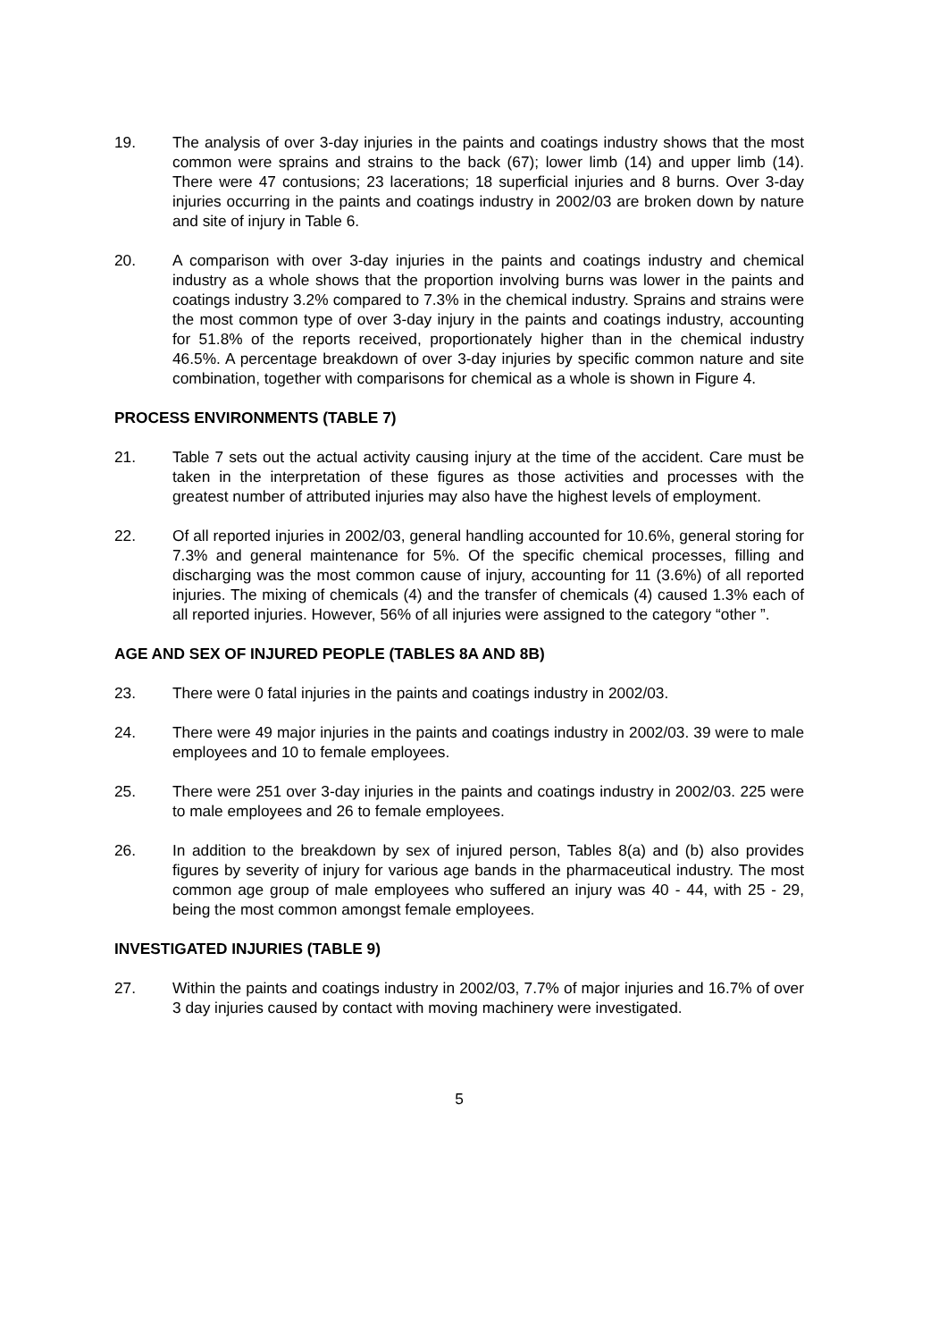19. The analysis of over 3-day injuries in the paints and coatings industry shows that the most common were sprains and strains to the back (67); lower limb (14) and upper limb (14). There were 47 contusions; 23 lacerations; 18 superficial injuries and 8 burns. Over 3-day injuries occurring in the paints and coatings industry in 2002/03 are broken down by nature and site of injury in Table 6.
20. A comparison with over 3-day injuries in the paints and coatings industry and chemical industry as a whole shows that the proportion involving burns was lower in the paints and coatings industry 3.2% compared to 7.3% in the chemical industry. Sprains and strains were the most common type of over 3-day injury in the paints and coatings industry, accounting for 51.8% of the reports received, proportionately higher than in the chemical industry 46.5%. A percentage breakdown of over 3-day injuries by specific common nature and site combination, together with comparisons for chemical as a whole is shown in Figure 4.
PROCESS ENVIRONMENTS (TABLE 7)
21. Table 7 sets out the actual activity causing injury at the time of the accident. Care must be taken in the interpretation of these figures as those activities and processes with the greatest number of attributed injuries may also have the highest levels of employment.
22. Of all reported injuries in 2002/03, general handling accounted for 10.6%, general storing for 7.3% and general maintenance for 5%. Of the specific chemical processes, filling and discharging was the most common cause of injury, accounting for 11 (3.6%) of all reported injuries. The mixing of chemicals (4) and the transfer of chemicals (4) caused 1.3% each of all reported injuries. However, 56% of all injuries were assigned to the category “other ”.
AGE AND SEX OF INJURED PEOPLE (TABLES 8A AND 8B)
23. There were 0 fatal injuries in the paints and coatings industry in 2002/03.
24. There were 49 major injuries in the paints and coatings industry in 2002/03. 39 were to male employees and 10 to female employees.
25. There were 251 over 3-day injuries in the paints and coatings industry in 2002/03. 225 were to male employees and 26 to female employees.
26. In addition to the breakdown by sex of injured person, Tables 8(a) and (b) also provides figures by severity of injury for various age bands in the pharmaceutical industry. The most common age group of male employees who suffered an injury was 40 - 44, with 25 - 29, being the most common amongst female employees.
INVESTIGATED INJURIES (TABLE 9)
27. Within the paints and coatings industry in 2002/03, 7.7% of major injuries and 16.7% of over 3 day injuries caused by contact with moving machinery were investigated.
5